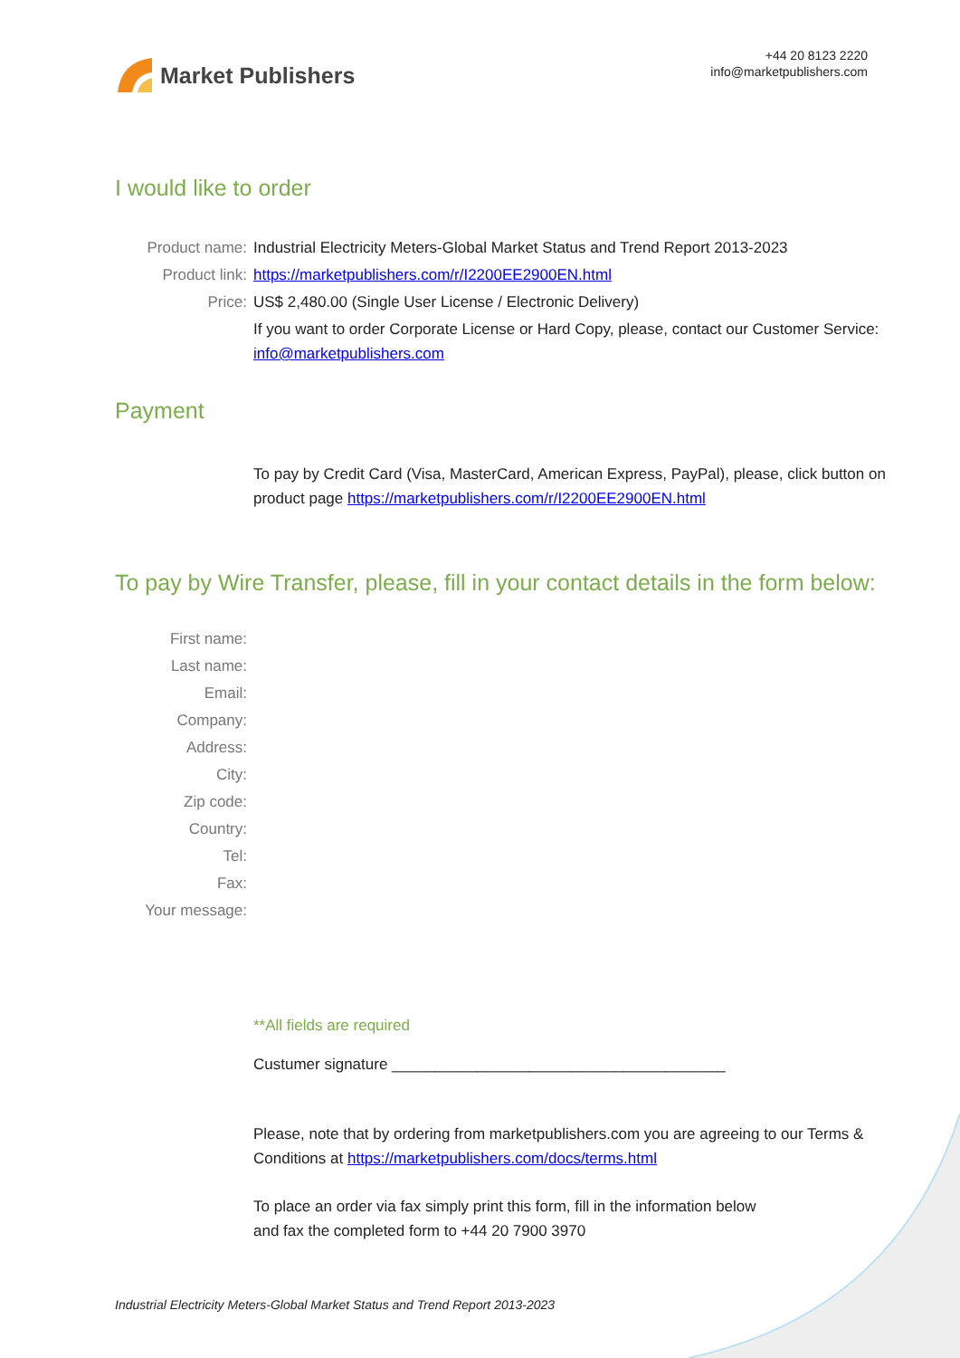Market Publishers
+44 20 8123 2220
info@marketpublishers.com
I would like to order
Product name: Industrial Electricity Meters-Global Market Status and Trend Report 2013-2023
Product link: https://marketpublishers.com/r/I2200EE2900EN.html
Price: US$ 2,480.00 (Single User License / Electronic Delivery)
If you want to order Corporate License or Hard Copy, please, contact our Customer Service:
info@marketpublishers.com
Payment
To pay by Credit Card (Visa, MasterCard, American Express, PayPal), please, click button on product page https://marketpublishers.com/r/I2200EE2900EN.html
To pay by Wire Transfer, please, fill in your contact details in the form below:
First name:
Last name:
Email:
Company:
Address:
City:
Zip code:
Country:
Tel:
Fax:
Your message:
**All fields are required
Custumer signature _______________________________________
Please, note that by ordering from marketpublishers.com you are agreeing to our Terms & Conditions at https://marketpublishers.com/docs/terms.html
To place an order via fax simply print this form, fill in the information below
and fax the completed form to +44 20 7900 3970
Industrial Electricity Meters-Global Market Status and Trend Report 2013-2023